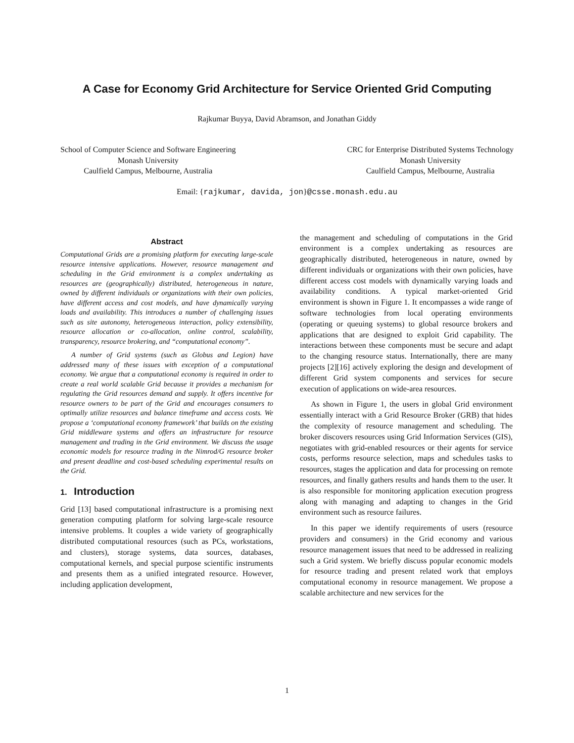A Case for Economy Grid Architecture for Service Oriented Grid Computing
Rajkumar Buyya, David Abramson, and Jonathan Giddy
School of Computer Science and Software Engineering
Monash University
Caulfield Campus, Melbourne, Australia
CRC for Enterprise Distributed Systems Technology
Monash University
Caulfield Campus, Melbourne, Australia
Email: {rajkumar, davida, jon}@csse.monash.edu.au
Abstract
Computational Grids are a promising platform for executing large-scale resource intensive applications. However, resource management and scheduling in the Grid environment is a complex undertaking as resources are (geographically) distributed, heterogeneous in nature, owned by different individuals or organizations with their own policies, have different access and cost models, and have dynamically varying loads and availability. This introduces a number of challenging issues such as site autonomy, heterogeneous interaction, policy extensibility, resource allocation or co-allocation, online control, scalability, transparency, resource brokering, and “computational economy”.
A number of Grid systems (such as Globus and Legion) have addressed many of these issues with exception of a computational economy. We argue that a computational economy is required in order to create a real world scalable Grid because it provides a mechanism for regulating the Grid resources demand and supply. It offers incentive for resource owners to be part of the Grid and encourages consumers to optimally utilize resources and balance timeframe and access costs. We propose a ‘computational economy framework’ that builds on the existing Grid middleware systems and offers an infrastructure for resource management and trading in the Grid environment. We discuss the usage economic models for resource trading in the Nimrod/G resource broker and present deadline and cost-based scheduling experimental results on the Grid.
1. Introduction
Grid [13] based computational infrastructure is a promising next generation computing platform for solving large-scale resource intensive problems. It couples a wide variety of geographically distributed computational resources (such as PCs, workstations, and clusters), storage systems, data sources, databases, computational kernels, and special purpose scientific instruments and presents them as a unified integrated resource. However, including application development,
the management and scheduling of computations in the Grid environment is a complex undertaking as resources are geographically distributed, heterogeneous in nature, owned by different individuals or organizations with their own policies, have different access cost models with dynamically varying loads and availability conditions. A typical market-oriented Grid environment is shown in Figure 1. It encompasses a wide range of software technologies from local operating environments (operating or queuing systems) to global resource brokers and applications that are designed to exploit Grid capability. The interactions between these components must be secure and adapt to the changing resource status. Internationally, there are many projects [2][16] actively exploring the design and development of different Grid system components and services for secure execution of applications on wide-area resources.
As shown in Figure 1, the users in global Grid environment essentially interact with a Grid Resource Broker (GRB) that hides the complexity of resource management and scheduling. The broker discovers resources using Grid Information Services (GIS), negotiates with grid-enabled resources or their agents for service costs, performs resource selection, maps and schedules tasks to resources, stages the application and data for processing on remote resources, and finally gathers results and hands them to the user. It is also responsible for monitoring application execution progress along with managing and adapting to changes in the Grid environment such as resource failures.
In this paper we identify requirements of users (resource providers and consumers) in the Grid economy and various resource management issues that need to be addressed in realizing such a Grid system. We briefly discuss popular economic models for resource trading and present related work that employs computational economy in resource management. We propose a scalable architecture and new services for the
1